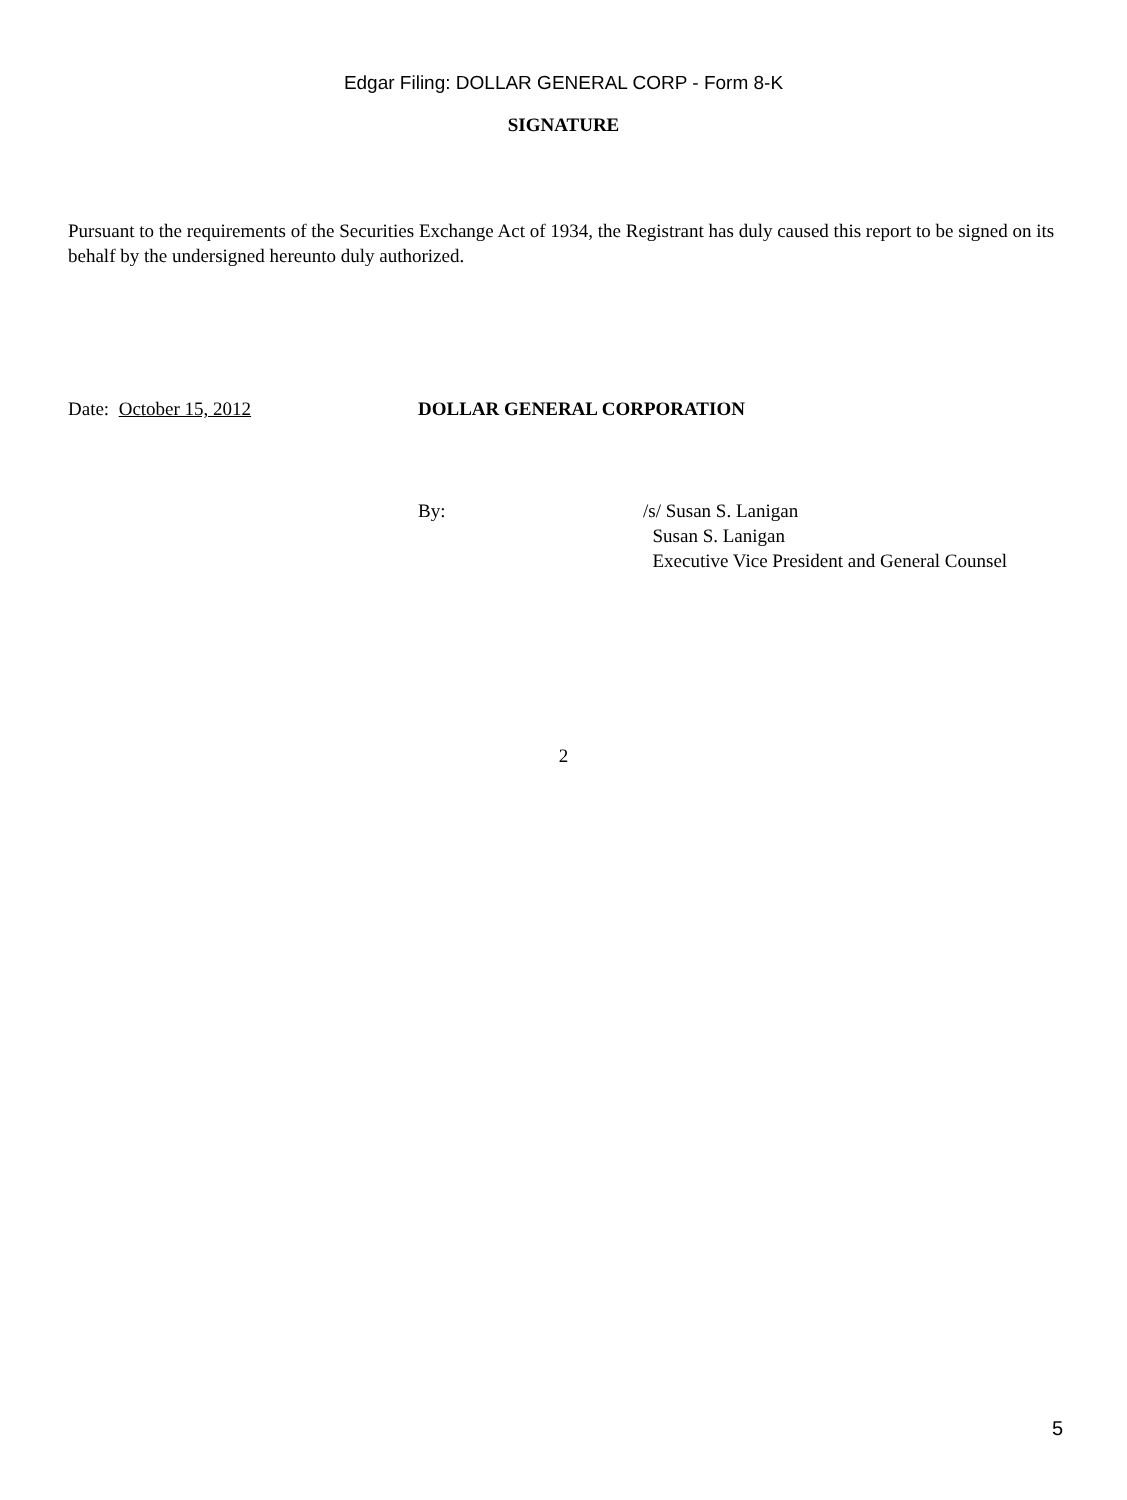Edgar Filing: DOLLAR GENERAL CORP - Form 8-K
SIGNATURE
Pursuant to the requirements of the Securities Exchange Act of 1934, the Registrant has duly caused this report to be signed on its behalf by the undersigned hereunto duly authorized.
Date: October 15, 2012 DOLLAR GENERAL CORPORATION
By: /s/ Susan S. Lanigan
Susan S. Lanigan
Executive Vice President and General Counsel
2
5